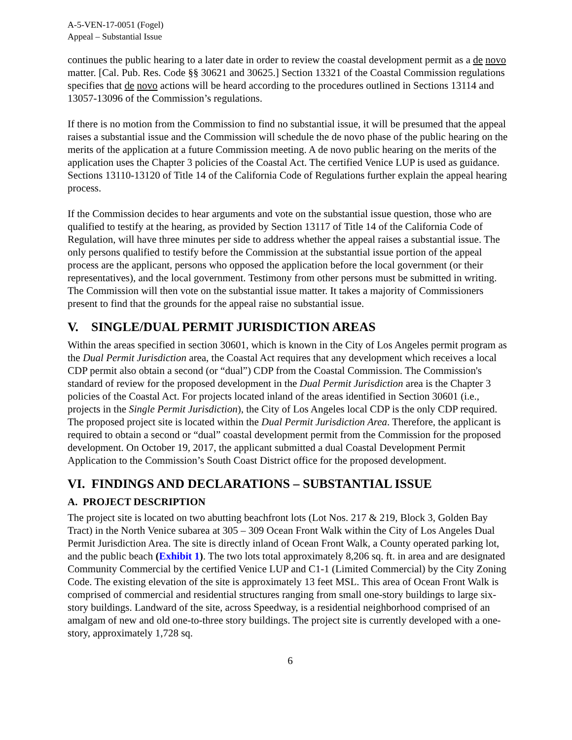A-5-VEN-17-0051 (Fogel)
Appeal – Substantial Issue
continues the public hearing to a later date in order to review the coastal development permit as a de novo matter. [Cal. Pub. Res. Code §§ 30621 and 30625.] Section 13321 of the Coastal Commission regulations specifies that de novo actions will be heard according to the procedures outlined in Sections 13114 and 13057-13096 of the Commission’s regulations.
If there is no motion from the Commission to find no substantial issue, it will be presumed that the appeal raises a substantial issue and the Commission will schedule the de novo phase of the public hearing on the merits of the application at a future Commission meeting. A de novo public hearing on the merits of the application uses the Chapter 3 policies of the Coastal Act. The certified Venice LUP is used as guidance. Sections 13110-13120 of Title 14 of the California Code of Regulations further explain the appeal hearing process.
If the Commission decides to hear arguments and vote on the substantial issue question, those who are qualified to testify at the hearing, as provided by Section 13117 of Title 14 of the California Code of Regulation, will have three minutes per side to address whether the appeal raises a substantial issue. The only persons qualified to testify before the Commission at the substantial issue portion of the appeal process are the applicant, persons who opposed the application before the local government (or their representatives), and the local government. Testimony from other persons must be submitted in writing. The Commission will then vote on the substantial issue matter. It takes a majority of Commissioners present to find that the grounds for the appeal raise no substantial issue.
V. SINGLE/DUAL PERMIT JURISDICTION AREAS
Within the areas specified in section 30601, which is known in the City of Los Angeles permit program as the Dual Permit Jurisdiction area, the Coastal Act requires that any development which receives a local CDP permit also obtain a second (or “dual”) CDP from the Coastal Commission. The Commission's standard of review for the proposed development in the Dual Permit Jurisdiction area is the Chapter 3 policies of the Coastal Act. For projects located inland of the areas identified in Section 30601 (i.e., projects in the Single Permit Jurisdiction), the City of Los Angeles local CDP is the only CDP required. The proposed project site is located within the Dual Permit Jurisdiction Area. Therefore, the applicant is required to obtain a second or “dual” coastal development permit from the Commission for the proposed development. On October 19, 2017, the applicant submitted a dual Coastal Development Permit Application to the Commission’s South Coast District office for the proposed development.
VI. FINDINGS AND DECLARATIONS – SUBSTANTIAL ISSUE
A. PROJECT DESCRIPTION
The project site is located on two abutting beachfront lots (Lot Nos. 217 & 219, Block 3, Golden Bay Tract) in the North Venice subarea at 305 – 309 Ocean Front Walk within the City of Los Angeles Dual Permit Jurisdiction Area. The site is directly inland of Ocean Front Walk, a County operated parking lot, and the public beach (Exhibit 1). The two lots total approximately 8,206 sq. ft. in area and are designated Community Commercial by the certified Venice LUP and C1-1 (Limited Commercial) by the City Zoning Code. The existing elevation of the site is approximately 13 feet MSL. This area of Ocean Front Walk is comprised of commercial and residential structures ranging from small one-story buildings to large six-story buildings. Landward of the site, across Speedway, is a residential neighborhood comprised of an amalgam of new and old one-to-three story buildings. The project site is currently developed with a one-story, approximately 1,728 sq.
6